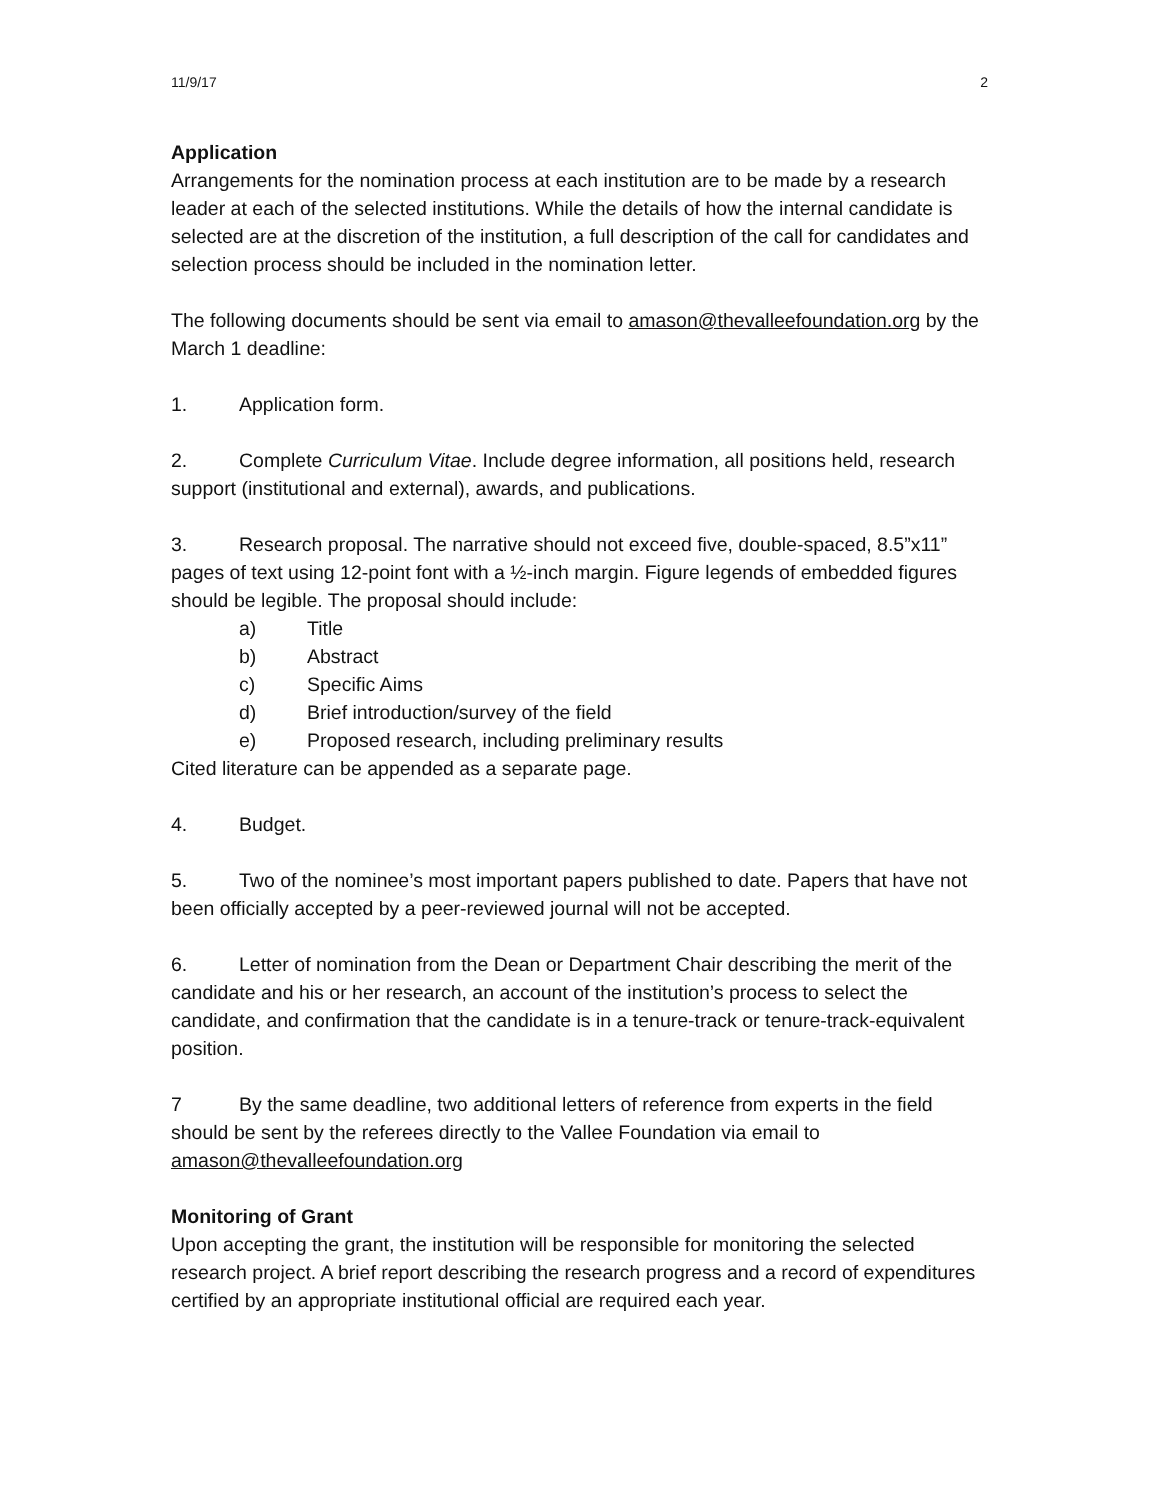11/9/17 2
Application
Arrangements for the nomination process at each institution are to be made by a research leader at each of the selected institutions. While the details of how the internal candidate is selected are at the discretion of the institution, a full description of the call for candidates and selection process should be included in the nomination letter.
The following documents should be sent via email to amason@thevalleefoundation.org by the March 1 deadline:
1. Application form.
2. Complete Curriculum Vitae. Include degree information, all positions held, research support (institutional and external), awards, and publications.
3. Research proposal. The narrative should not exceed five, double-spaced, 8.5”x11” pages of text using 12-point font with a ½-inch margin. Figure legends of embedded figures should be legible. The proposal should include:
a) Title
b) Abstract
c) Specific Aims
d) Brief introduction/survey of the field
e) Proposed research, including preliminary results
Cited literature can be appended as a separate page.
4. Budget.
5. Two of the nominee’s most important papers published to date. Papers that have not been officially accepted by a peer-reviewed journal will not be accepted.
6. Letter of nomination from the Dean or Department Chair describing the merit of the candidate and his or her research, an account of the institution’s process to select the candidate, and confirmation that the candidate is in a tenure-track or tenure-track-equivalent position.
7 By the same deadline, two additional letters of reference from experts in the field should be sent by the referees directly to the Vallee Foundation via email to amason@thevalleefoundation.org
Monitoring of Grant
Upon accepting the grant, the institution will be responsible for monitoring the selected research project. A brief report describing the research progress and a record of expenditures certified by an appropriate institutional official are required each year.